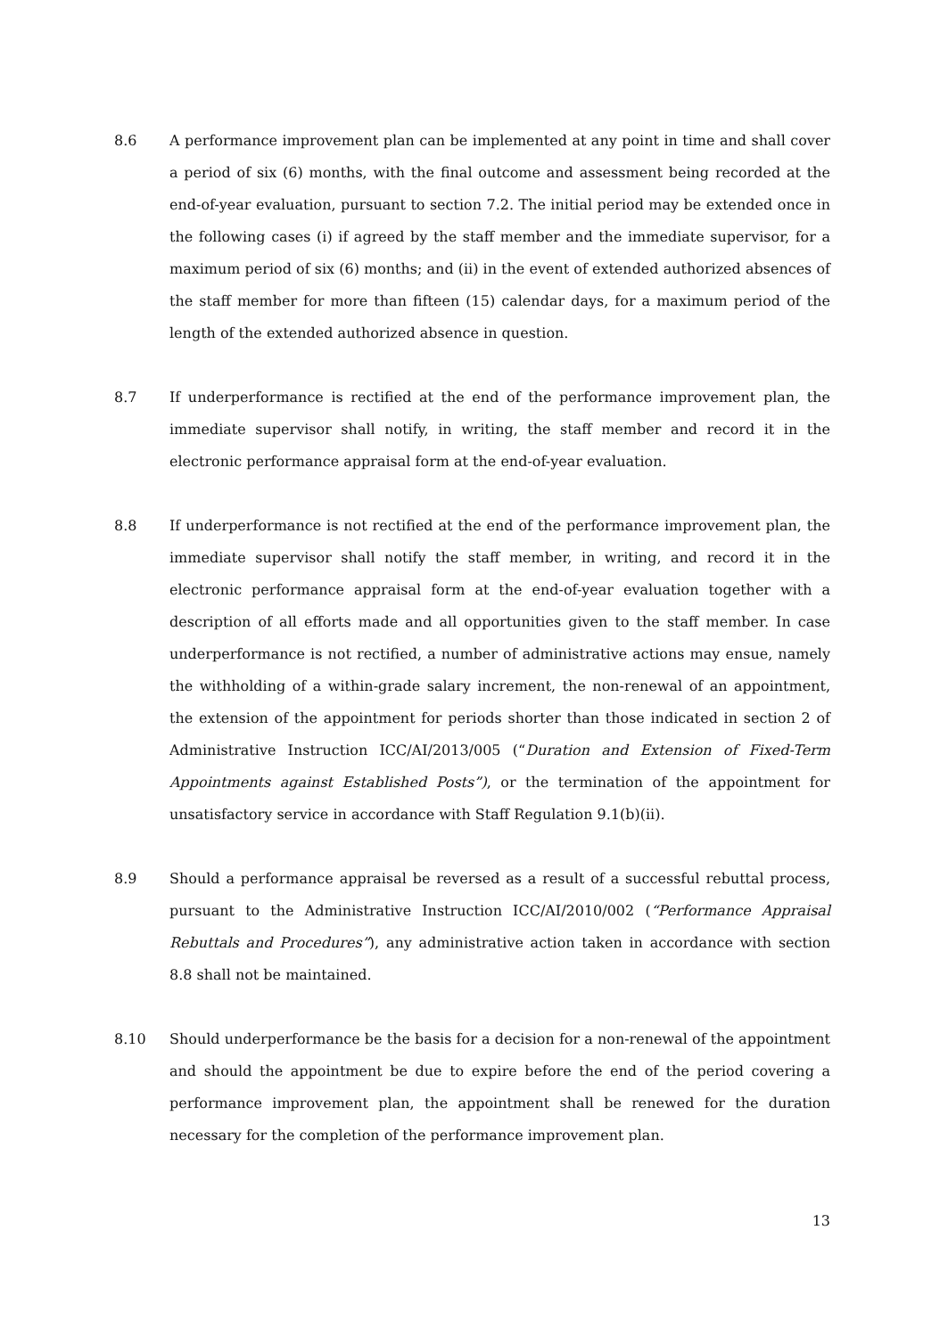8.6 A performance improvement plan can be implemented at any point in time and shall cover a period of six (6) months, with the final outcome and assessment being recorded at the end-of-year evaluation, pursuant to section 7.2. The initial period may be extended once in the following cases (i) if agreed by the staff member and the immediate supervisor, for a maximum period of six (6) months; and (ii) in the event of extended authorized absences of the staff member for more than fifteen (15) calendar days, for a maximum period of the length of the extended authorized absence in question.
8.7 If underperformance is rectified at the end of the performance improvement plan, the immediate supervisor shall notify, in writing, the staff member and record it in the electronic performance appraisal form at the end-of-year evaluation.
8.8 If underperformance is not rectified at the end of the performance improvement plan, the immediate supervisor shall notify the staff member, in writing, and record it in the electronic performance appraisal form at the end-of-year evaluation together with a description of all efforts made and all opportunities given to the staff member. In case underperformance is not rectified, a number of administrative actions may ensue, namely the withholding of a within-grade salary increment, the non-renewal of an appointment, the extension of the appointment for periods shorter than those indicated in section 2 of Administrative Instruction ICC/AI/2013/005 (“Duration and Extension of Fixed-Term Appointments against Established Posts”), or the termination of the appointment for unsatisfactory service in accordance with Staff Regulation 9.1(b)(ii).
8.9 Should a performance appraisal be reversed as a result of a successful rebuttal process, pursuant to the Administrative Instruction ICC/AI/2010/002 (“Performance Appraisal Rebuttals and Procedures”), any administrative action taken in accordance with section 8.8 shall not be maintained.
8.10 Should underperformance be the basis for a decision for a non-renewal of the appointment and should the appointment be due to expire before the end of the period covering a performance improvement plan, the appointment shall be renewed for the duration necessary for the completion of the performance improvement plan.
13